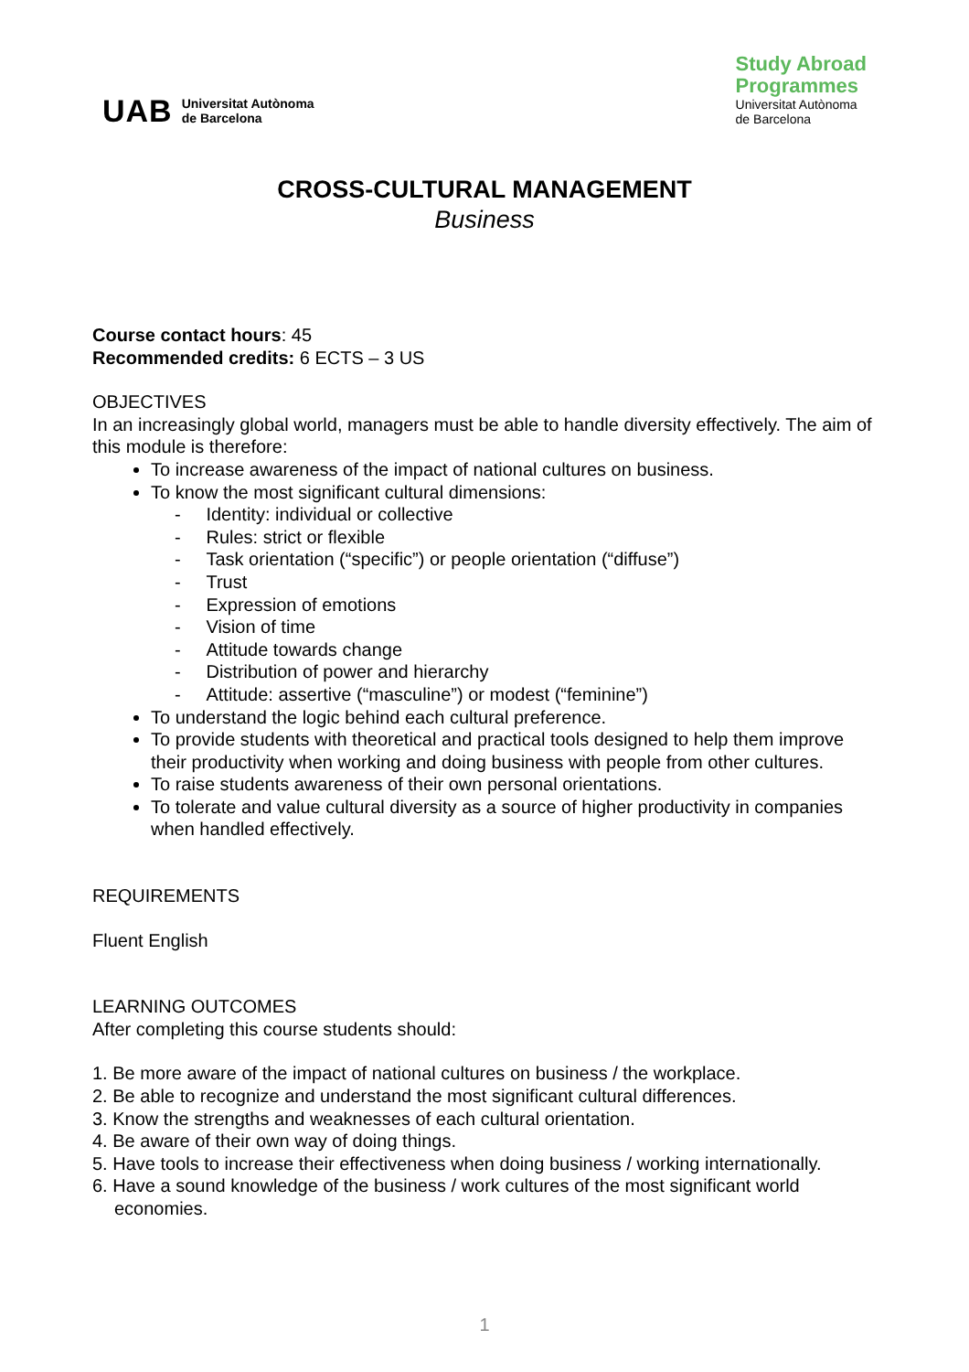UAB Universitat Autònoma
de Barcelona
Study Abroad
Programmes
Universitat Autònoma
de Barcelona
CROSS-CULTURAL MANAGEMENT
Business
Course contact hours: 45
Recommended credits: 6 ECTS – 3 US
OBJECTIVES
In an increasingly global world, managers must be able to handle diversity effectively. The aim of this module is therefore:
To increase awareness of the impact of national cultures on business.
To know the most significant cultural dimensions:
- Identity: individual or collective
- Rules: strict or flexible
- Task orientation (“specific”) or people orientation (“diffuse”)
- Trust
- Expression of emotions
- Vision of time
- Attitude towards change
- Distribution of power and hierarchy
- Attitude: assertive (“masculine”) or modest (“feminine”)
To understand the logic behind each cultural preference.
To provide students with theoretical and practical tools designed to help them improve their productivity when working and doing business with people from other cultures.
To raise students awareness of their own personal orientations.
To tolerate and value cultural diversity as a source of higher productivity in companies when handled effectively.
REQUIREMENTS
Fluent English
LEARNING OUTCOMES
After completing this course students should:
1. Be more aware of the impact of national cultures on business / the workplace.
2. Be able to recognize and understand the most significant cultural differences.
3. Know the strengths and weaknesses of each cultural orientation.
4. Be aware of their own way of doing things.
5. Have tools to increase their effectiveness when doing business / working internationally.
6. Have a sound knowledge of the business / work cultures of the most significant world economies.
1